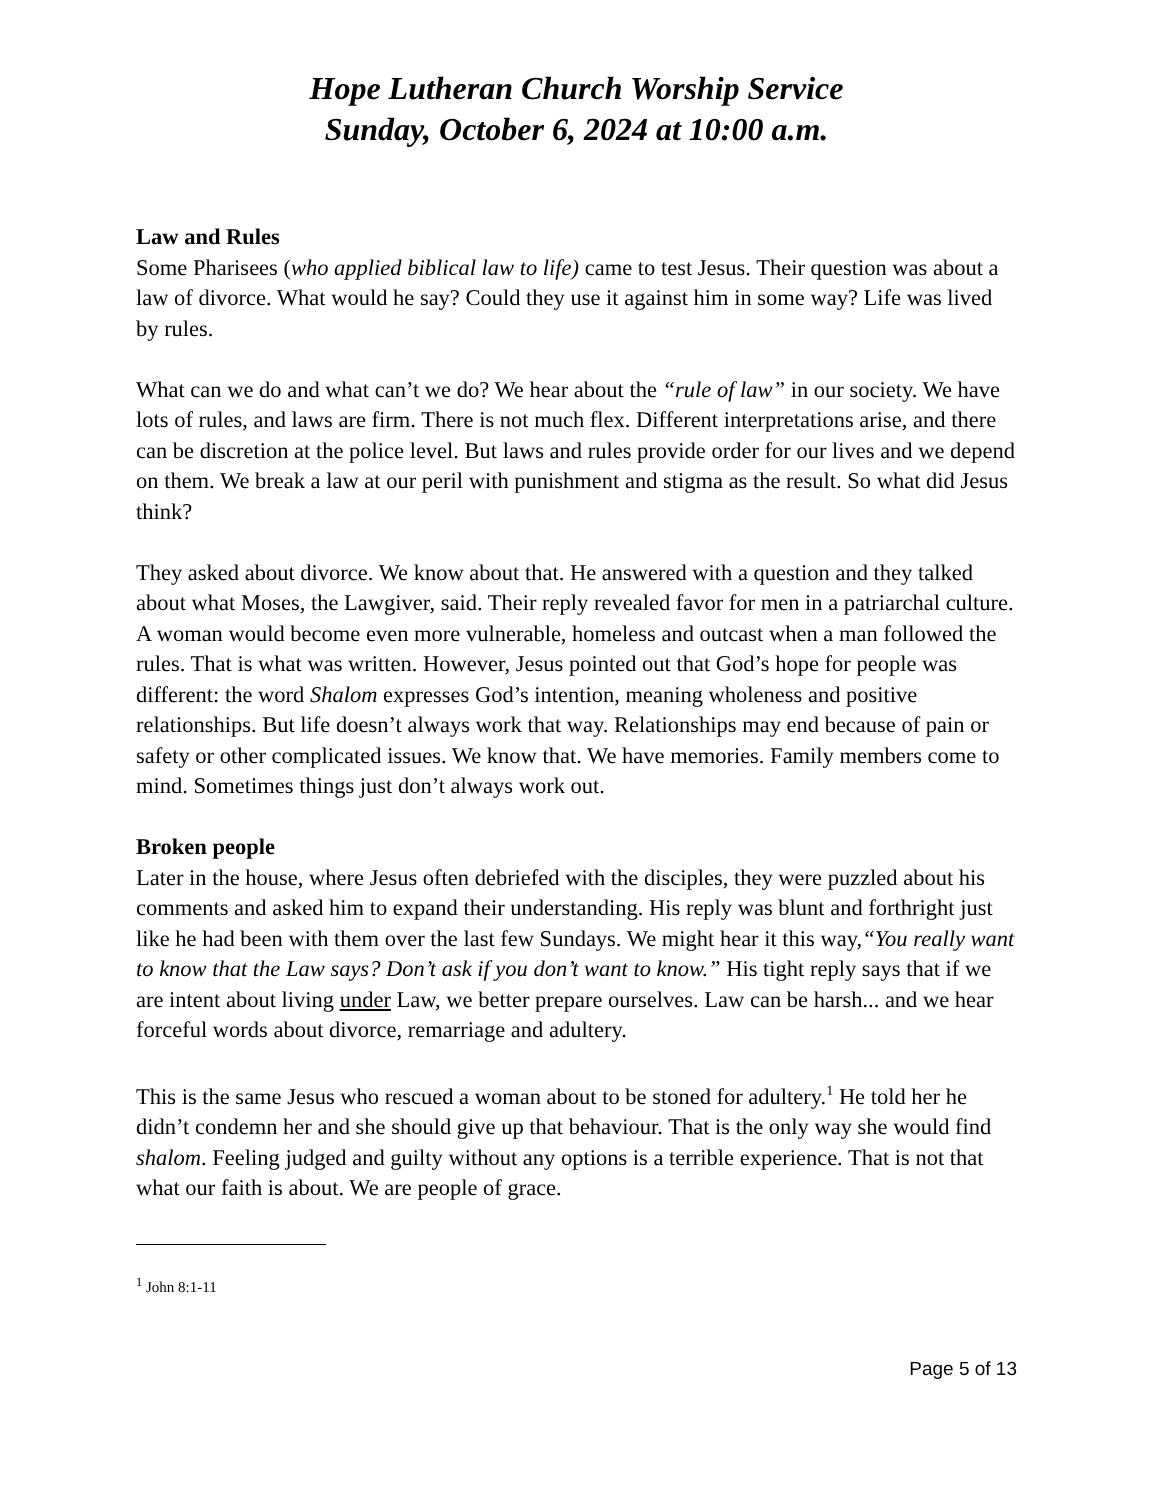Hope Lutheran Church Worship Service
Sunday, October 6, 2024 at 10:00 a.m.
Law and Rules
Some Pharisees (who applied biblical law to life) came to test Jesus. Their question was about a law of divorce. What would he say? Could they use it against him in some way? Life was lived by rules.
What can we do and what can’t we do? We hear about the “rule of law” in our society. We have lots of rules, and laws are firm. There is not much flex. Different interpretations arise, and there can be discretion at the police level. But laws and rules provide order for our lives and we depend on them. We break a law at our peril with punishment and stigma as the result. So what did Jesus think?
They asked about divorce. We know about that. He answered with a question and they talked about what Moses, the Lawgiver, said. Their reply revealed favor for men in a patriarchal culture. A woman would become even more vulnerable, homeless and outcast when a man followed the rules. That is what was written. However, Jesus pointed out that God’s hope for people was different: the word Shalom expresses God’s intention, meaning wholeness and positive relationships. But life doesn’t always work that way. Relationships may end because of pain or safety or other complicated issues. We know that. We have memories. Family members come to mind. Sometimes things just don’t always work out.
Broken people
Later in the house, where Jesus often debriefed with the disciples, they were puzzled about his comments and asked him to expand their understanding. His reply was blunt and forthright just like he had been with them over the last few Sundays. We might hear it this way,“You really want to know that the Law says? Don’t ask if you don’t want to know.” His tight reply says that if we are intent about living under Law, we better prepare ourselves. Law can be harsh... and we hear forceful words about divorce, remarriage and adultery.
This is the same Jesus who rescued a woman about to be stoned for adultery.<sup>1</sup> He told her he didn’t condemn her and she should give up that behaviour. That is the only way she would find shalom. Feeling judged and guilty without any options is a terrible experience. That is not that what our faith is about. We are people of grace.
<sup>1</sup> John 8:1-11
Page 5 of 13